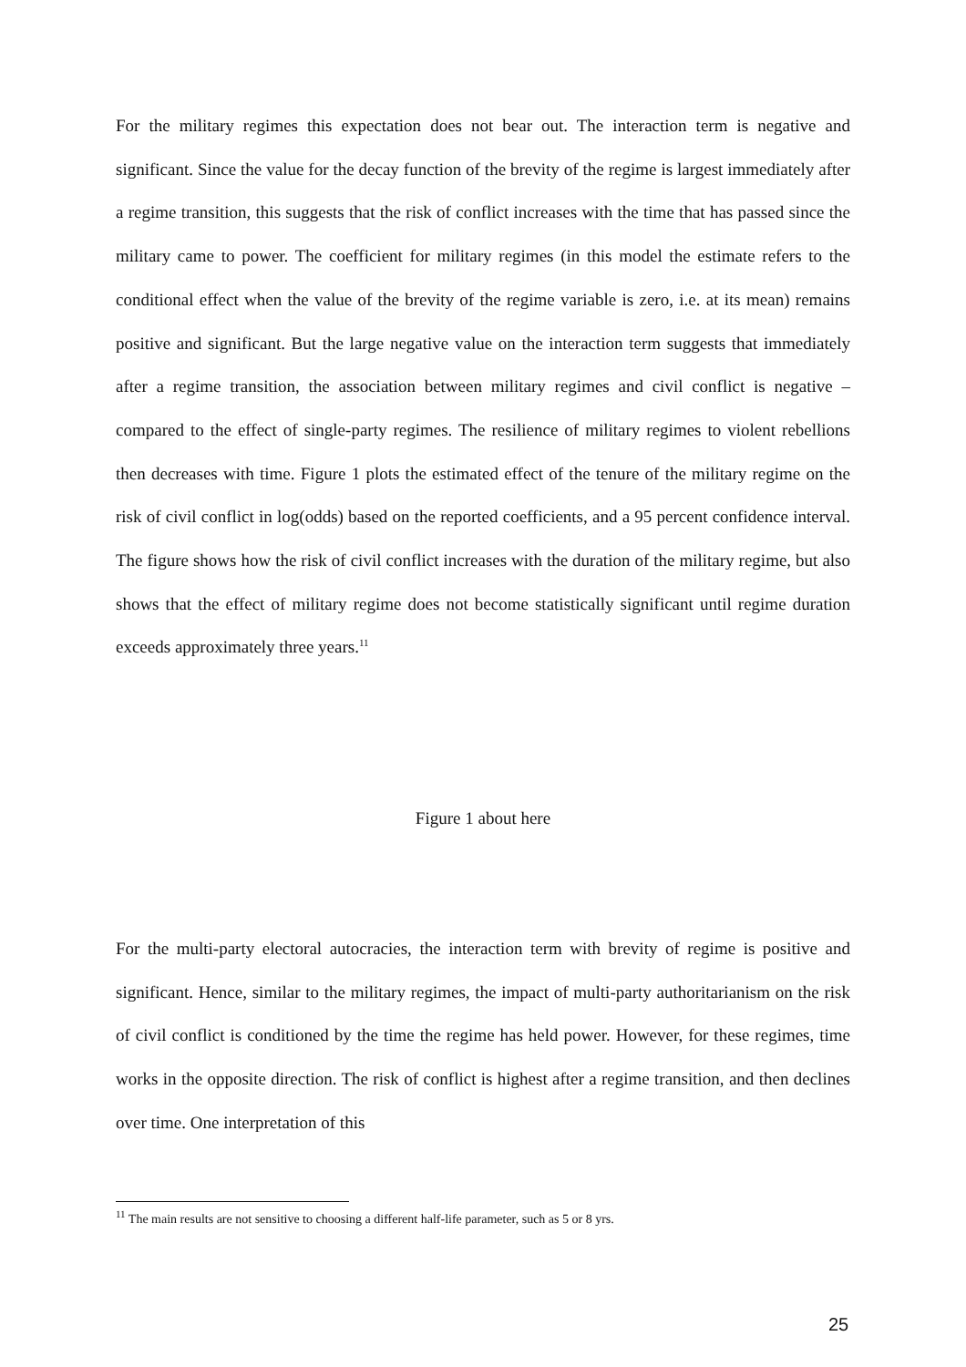For the military regimes this expectation does not bear out. The interaction term is negative and significant. Since the value for the decay function of the brevity of the regime is largest immediately after a regime transition, this suggests that the risk of conflict increases with the time that has passed since the military came to power. The coefficient for military regimes (in this model the estimate refers to the conditional effect when the value of the brevity of the regime variable is zero, i.e. at its mean) remains positive and significant. But the large negative value on the interaction term suggests that immediately after a regime transition, the association between military regimes and civil conflict is negative – compared to the effect of single-party regimes. The resilience of military regimes to violent rebellions then decreases with time. Figure 1 plots the estimated effect of the tenure of the military regime on the risk of civil conflict in log(odds) based on the reported coefficients, and a 95 percent confidence interval. The figure shows how the risk of civil conflict increases with the duration of the military regime, but also shows that the effect of military regime does not become statistically significant until regime duration exceeds approximately three years.<sup>11</sup>
Figure 1 about here
For the multi-party electoral autocracies, the interaction term with brevity of regime is positive and significant. Hence, similar to the military regimes, the impact of multi-party authoritarianism on the risk of civil conflict is conditioned by the time the regime has held power. However, for these regimes, time works in the opposite direction. The risk of conflict is highest after a regime transition, and then declines over time. One interpretation of this
<sup>11</sup> The main results are not sensitive to choosing a different half-life parameter, such as 5 or 8 yrs.
25